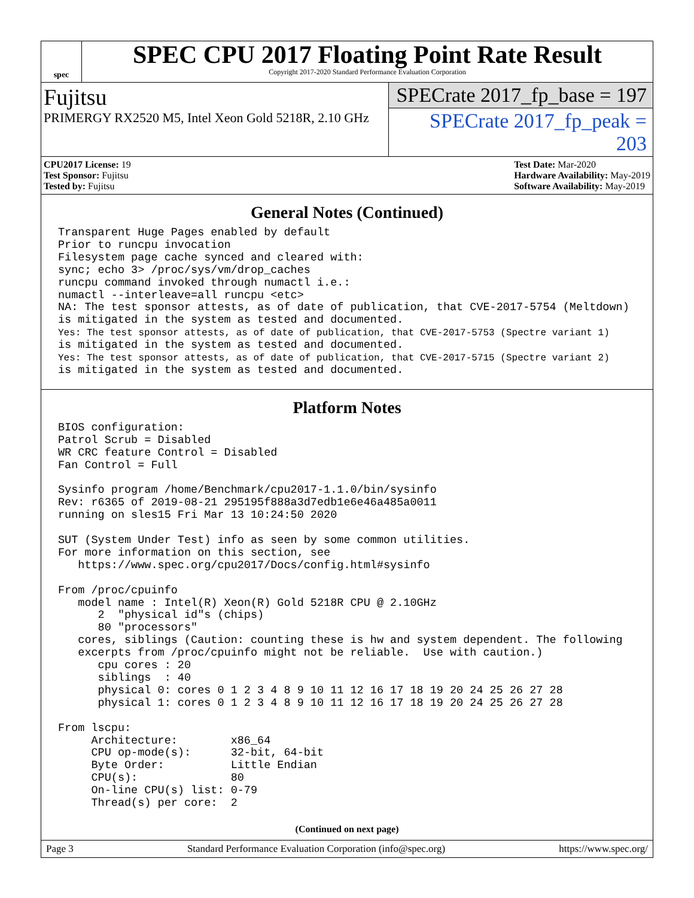spec
SPEC CPU 2017 Floating Point Rate Result
Copyright 2017-2020 Standard Performance Evaluation Corporation
Fujitsu
PRIMERGY RX2520 M5, Intel Xeon Gold 5218R, 2.10 GHz
SPECrate 2017_fp_base = 197
SPECrate 2017_fp_peak = 203
CPU2017 License: 19
Test Sponsor: Fujitsu
Tested by: Fujitsu
Test Date: Mar-2020
Hardware Availability: May-2019
Software Availability: May-2019
General Notes (Continued)
Transparent Huge Pages enabled by default
Prior to runcpu invocation
Filesystem page cache synced and cleared with:
sync; echo 3> /proc/sys/vm/drop_caches
runcpu command invoked through numactl i.e.:
numactl --interleave=all runcpu <etc>
NA: The test sponsor attests, as of date of publication, that CVE-2017-5754 (Meltdown)
is mitigated in the system as tested and documented.
Yes: The test sponsor attests, as of date of publication, that CVE-2017-5753 (Spectre variant 1)
is mitigated in the system as tested and documented.
Yes: The test sponsor attests, as of date of publication, that CVE-2017-5715 (Spectre variant 2)
is mitigated in the system as tested and documented.
Platform Notes
BIOS configuration:
Patrol Scrub = Disabled
WR CRC feature Control = Disabled
Fan Control = Full

Sysinfo program /home/Benchmark/cpu2017-1.1.0/bin/sysinfo
Rev: r6365 of 2019-08-21 295195f888a3d7edb1e6e46a485a0011
running on sles15 Fri Mar 13 10:24:50 2020

SUT (System Under Test) info as seen by some common utilities.
For more information on this section, see
   https://www.spec.org/cpu2017/Docs/config.html#sysinfo

From /proc/cpuinfo
   model name : Intel(R) Xeon(R) Gold 5218R CPU @ 2.10GHz
      2  "physical id"s (chips)
      80 "processors"
   cores, siblings (Caution: counting these is hw and system dependent. The following
   excerpts from /proc/cpuinfo might not be reliable.  Use with caution.)
      cpu cores : 20
      siblings  : 40
      physical 0: cores 0 1 2 3 4 8 9 10 11 12 16 17 18 19 20 24 25 26 27 28
      physical 1: cores 0 1 2 3 4 8 9 10 11 12 16 17 18 19 20 24 25 26 27 28

From lscpu:
     Architecture:        x86_64
     CPU op-mode(s):      32-bit, 64-bit
     Byte Order:          Little Endian
     CPU(s):              80
     On-line CPU(s) list: 0-79
     Thread(s) per core:  2
(Continued on next page)
Page 3 Standard Performance Evaluation Corporation (info@spec.org) https://www.spec.org/